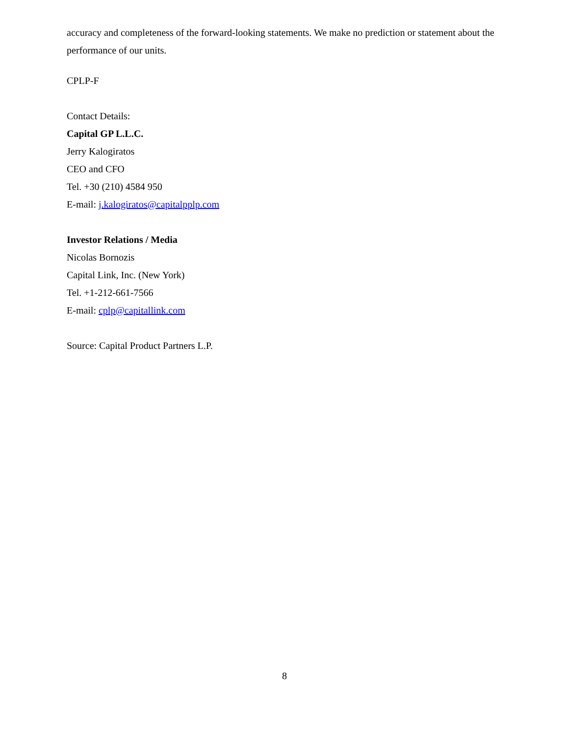accuracy and completeness of the forward-looking statements. We make no prediction or statement about the performance of our units.
CPLP-F
Contact Details:
Capital GP L.L.C.
Jerry Kalogiratos
CEO and CFO
Tel. +30 (210) 4584 950
E-mail: j.kalogiratos@capitalpplp.com
Investor Relations / Media
Nicolas Bornozis
Capital Link, Inc. (New York)
Tel. +1-212-661-7566
E-mail: cplp@capitallink.com
Source: Capital Product Partners L.P.
8